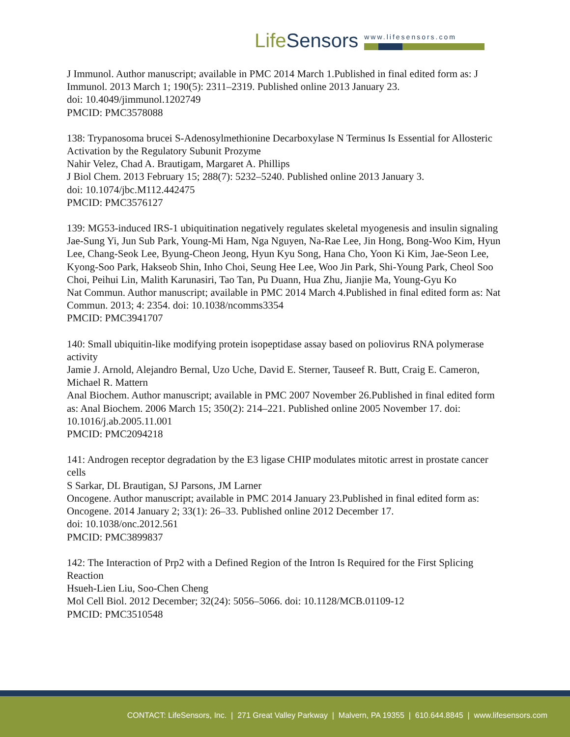LifeSensors
www.lifesensors.com
J Immunol. Author manuscript; available in PMC 2014 March 1.Published in final edited form as: J Immunol. 2013 March 1; 190(5): 2311–2319. Published online 2013 January 23.
doi: 10.4049/jimmunol.1202749
PMCID: PMC3578088
138: Trypanosoma brucei S-Adenosylmethionine Decarboxylase N Terminus Is Essential for Allosteric Activation by the Regulatory Subunit Prozyme
Nahir Velez, Chad A. Brautigam, Margaret A. Phillips
J Biol Chem. 2013 February 15; 288(7): 5232–5240. Published online 2013 January 3.
doi: 10.1074/jbc.M112.442475
PMCID: PMC3576127
139: MG53-induced IRS-1 ubiquitination negatively regulates skeletal myogenesis and insulin signaling
Jae-Sung Yi, Jun Sub Park, Young-Mi Ham, Nga Nguyen, Na-Rae Lee, Jin Hong, Bong-Woo Kim, Hyun Lee, Chang-Seok Lee, Byung-Cheon Jeong, Hyun Kyu Song, Hana Cho, Yoon Ki Kim, Jae-Seon Lee, Kyong-Soo Park, Hakseob Shin, Inho Choi, Seung Hee Lee, Woo Jin Park, Shi-Young Park, Cheol Soo Choi, Peihui Lin, Malith Karunasiri, Tao Tan, Pu Duann, Hua Zhu, Jianjie Ma, Young-Gyu Ko
Nat Commun. Author manuscript; available in PMC 2014 March 4.Published in final edited form as: Nat Commun. 2013; 4: 2354. doi: 10.1038/ncomms3354
PMCID: PMC3941707
140: Small ubiquitin-like modifying protein isopeptidase assay based on poliovirus RNA polymerase activity
Jamie J. Arnold, Alejandro Bernal, Uzo Uche, David E. Sterner, Tauseef R. Butt, Craig E. Cameron, Michael R. Mattern
Anal Biochem. Author manuscript; available in PMC 2007 November 26.Published in final edited form as: Anal Biochem. 2006 March 15; 350(2): 214–221. Published online 2005 November 17. doi: 10.1016/j.ab.2005.11.001
PMCID: PMC2094218
141: Androgen receptor degradation by the E3 ligase CHIP modulates mitotic arrest in prostate cancer cells
S Sarkar, DL Brautigan, SJ Parsons, JM Larner
Oncogene. Author manuscript; available in PMC 2014 January 23.Published in final edited form as: Oncogene. 2014 January 2; 33(1): 26–33. Published online 2012 December 17.
doi: 10.1038/onc.2012.561
PMCID: PMC3899837
142: The Interaction of Prp2 with a Defined Region of the Intron Is Required for the First Splicing Reaction
Hsueh-Lien Liu, Soo-Chen Cheng
Mol Cell Biol. 2012 December; 32(24): 5056–5066. doi: 10.1128/MCB.01109-12
PMCID: PMC3510548
CONTACT: LifeSensors, Inc. | 271 Great Valley Parkway | Malvern, PA 19355 | 610.644.8845 | www.lifesensors.com